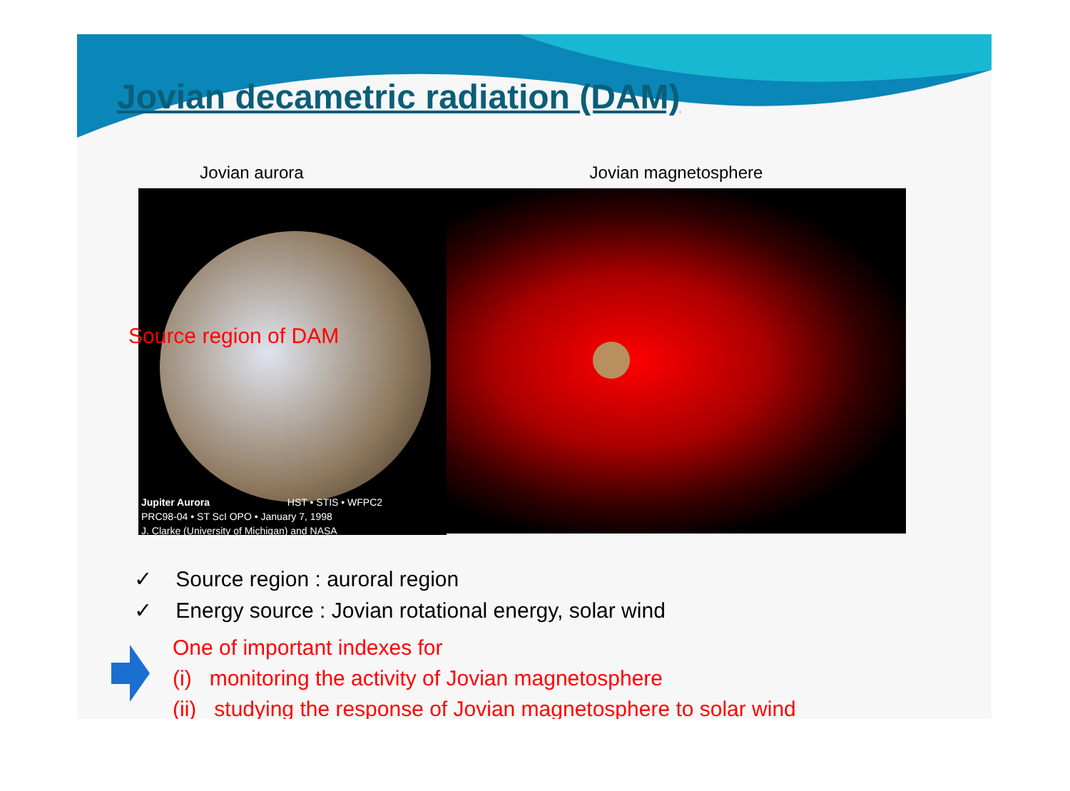Jovian decametric radiation (DAM)
Jovian aurora
Source region of DAM
Jupiter Aurora HST • STIS • WFPC2
PRC98-04 • ST ScI OPO • January 7, 1998
J. Clarke (University of Michigan) and NASA
Jovian magnetosphere
✓ Source region : auroral region
✓ Energy source : Jovian rotational energy, solar wind
One of important indexes for
(i) monitoring the activity of Jovian magnetosphere
(ii) studying the response of Jovian magnetosphere to solar wind